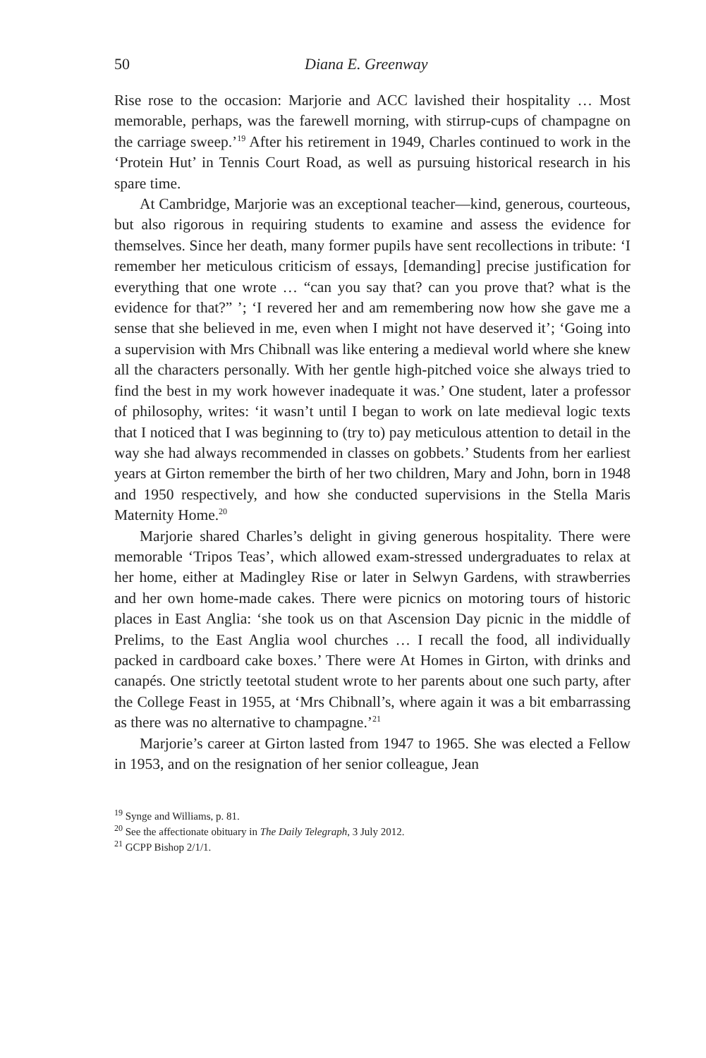50 Diana E. Greenway
Rise rose to the occasion: Marjorie and ACC lavished their hospitality … Most memorable, perhaps, was the farewell morning, with stirrup-cups of champagne on the carriage sweep.’<sup>19</sup> After his retirement in 1949, Charles continued to work in the ‘Protein Hut’ in Tennis Court Road, as well as pursuing historical research in his spare time.
At Cambridge, Marjorie was an exceptional teacher—kind, generous, courteous, but also rigorous in requiring students to examine and assess the evidence for themselves. Since her death, many former pupils have sent recollections in tribute: ‘I remember her meticulous criticism of essays, [demanding] precise justification for everything that one wrote … “can you say that? can you prove that? what is the evidence for that?” ’; ‘I revered her and am remembering now how she gave me a sense that she believed in me, even when I might not have deserved it’; ‘Going into a supervision with Mrs Chibnall was like entering a medieval world where she knew all the characters personally. With her gentle high-pitched voice she always tried to find the best in my work however inadequate it was.’ One student, later a professor of philosophy, writes: ‘it wasn’t until I began to work on late medieval logic texts that I noticed that I was beginning to (try to) pay meticulous attention to detail in the way she had always recommended in classes on gobbets.’ Students from her earliest years at Girton remember the birth of her two children, Mary and John, born in 1948 and 1950 respectively, and how she conducted supervisions in the Stella Maris Maternity Home.<sup>20</sup>
Marjorie shared Charles’s delight in giving generous hospitality. There were memorable ‘Tripos Teas’, which allowed exam-stressed undergraduates to relax at her home, either at Madingley Rise or later in Selwyn Gardens, with strawberries and her own home-made cakes. There were picnics on motoring tours of historic places in East Anglia: ‘she took us on that Ascension Day picnic in the middle of Prelims, to the East Anglia wool churches … I recall the food, all individually packed in cardboard cake boxes.’ There were At Homes in Girton, with drinks and canapés. One strictly teetotal student wrote to her parents about one such party, after the College Feast in 1955, at ‘Mrs Chibnall’s, where again it was a bit embarrassing as there was no alternative to champagne.’<sup>21</sup>
Marjorie’s career at Girton lasted from 1947 to 1965. She was elected a Fellow in 1953, and on the resignation of her senior colleague, Jean
<sup>19</sup> Synge and Williams, p. 81.
<sup>20</sup> See the affectionate obituary in The Daily Telegraph, 3 July 2012.
<sup>21</sup> GCPP Bishop 2/1/1.